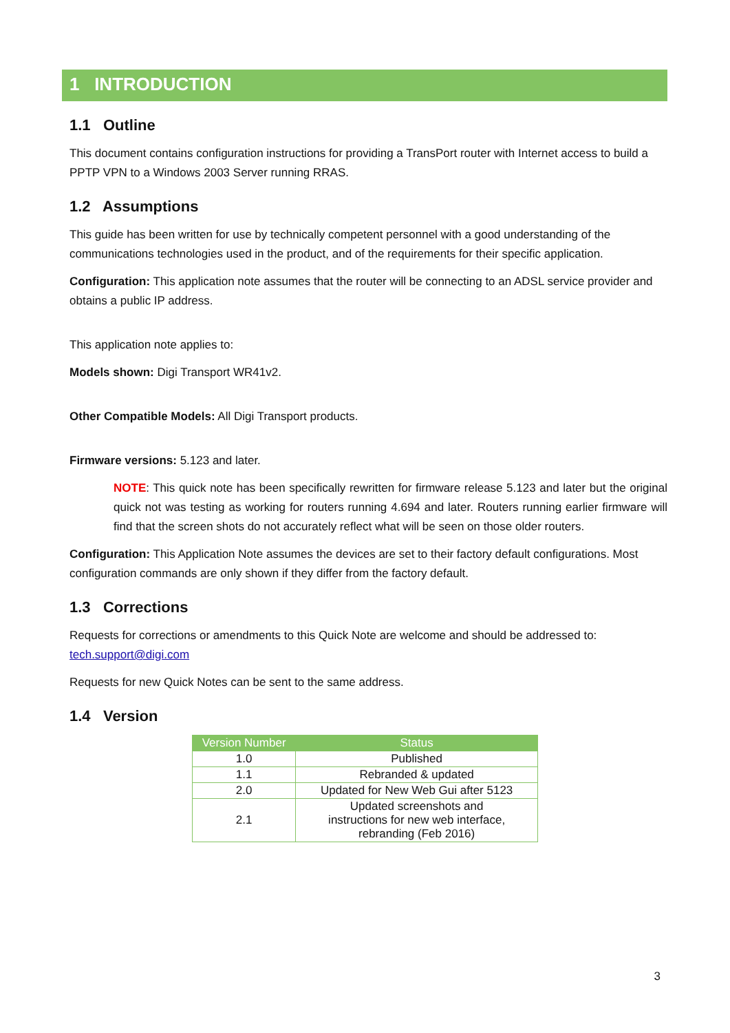1 INTRODUCTION
1.1 Outline
This document contains configuration instructions for providing a TransPort router with Internet access to build a PPTP VPN to a Windows 2003 Server running RRAS.
1.2 Assumptions
This guide has been written for use by technically competent personnel with a good understanding of the communications technologies used in the product, and of the requirements for their specific application.
Configuration: This application note assumes that the router will be connecting to an ADSL service provider and obtains a public IP address.
This application note applies to:
Models shown: Digi Transport WR41v2.
Other Compatible Models: All Digi Transport products.
Firmware versions: 5.123 and later.
NOTE: This quick note has been specifically rewritten for firmware release 5.123 and later but the original quick not was testing as working for routers running 4.694 and later. Routers running earlier firmware will find that the screen shots do not accurately reflect what will be seen on those older routers.
Configuration: This Application Note assumes the devices are set to their factory default configurations. Most configuration commands are only shown if they differ from the factory default.
1.3 Corrections
Requests for corrections or amendments to this Quick Note are welcome and should be addressed to: tech.support@digi.com
Requests for new Quick Notes can be sent to the same address.
1.4 Version
| Version Number | Status |
| --- | --- |
| 1.0 | Published |
| 1.1 | Rebranded & updated |
| 2.0 | Updated for New Web Gui after 5123 |
| 2.1 | Updated screenshots and instructions for new web interface, rebranding (Feb 2016) |
3